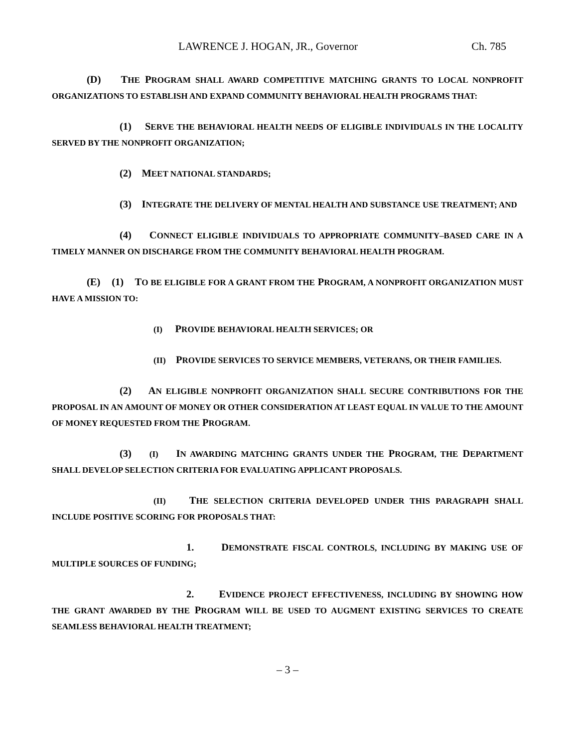LAWRENCE J. HOGAN, JR., Governor Ch. 785
(D) THE PROGRAM SHALL AWARD COMPETITIVE MATCHING GRANTS TO LOCAL NONPROFIT ORGANIZATIONS TO ESTABLISH AND EXPAND COMMUNITY BEHAVIORAL HEALTH PROGRAMS THAT:
(1) SERVE THE BEHAVIORAL HEALTH NEEDS OF ELIGIBLE INDIVIDUALS IN THE LOCALITY SERVED BY THE NONPROFIT ORGANIZATION;
(2) MEET NATIONAL STANDARDS;
(3) INTEGRATE THE DELIVERY OF MENTAL HEALTH AND SUBSTANCE USE TREATMENT; AND
(4) CONNECT ELIGIBLE INDIVIDUALS TO APPROPRIATE COMMUNITY–BASED CARE IN A TIMELY MANNER ON DISCHARGE FROM THE COMMUNITY BEHAVIORAL HEALTH PROGRAM.
(E) (1) TO BE ELIGIBLE FOR A GRANT FROM THE PROGRAM, A NONPROFIT ORGANIZATION MUST HAVE A MISSION TO:
(I) PROVIDE BEHAVIORAL HEALTH SERVICES; OR
(II) PROVIDE SERVICES TO SERVICE MEMBERS, VETERANS, OR THEIR FAMILIES.
(2) AN ELIGIBLE NONPROFIT ORGANIZATION SHALL SECURE CONTRIBUTIONS FOR THE PROPOSAL IN AN AMOUNT OF MONEY OR OTHER CONSIDERATION AT LEAST EQUAL IN VALUE TO THE AMOUNT OF MONEY REQUESTED FROM THE PROGRAM.
(3) (I) IN AWARDING MATCHING GRANTS UNDER THE PROGRAM, THE DEPARTMENT SHALL DEVELOP SELECTION CRITERIA FOR EVALUATING APPLICANT PROPOSALS.
(II) THE SELECTION CRITERIA DEVELOPED UNDER THIS PARAGRAPH SHALL INCLUDE POSITIVE SCORING FOR PROPOSALS THAT:
1. DEMONSTRATE FISCAL CONTROLS, INCLUDING BY MAKING USE OF MULTIPLE SOURCES OF FUNDING;
2. EVIDENCE PROJECT EFFECTIVENESS, INCLUDING BY SHOWING HOW THE GRANT AWARDED BY THE PROGRAM WILL BE USED TO AUGMENT EXISTING SERVICES TO CREATE SEAMLESS BEHAVIORAL HEALTH TREATMENT;
– 3 –